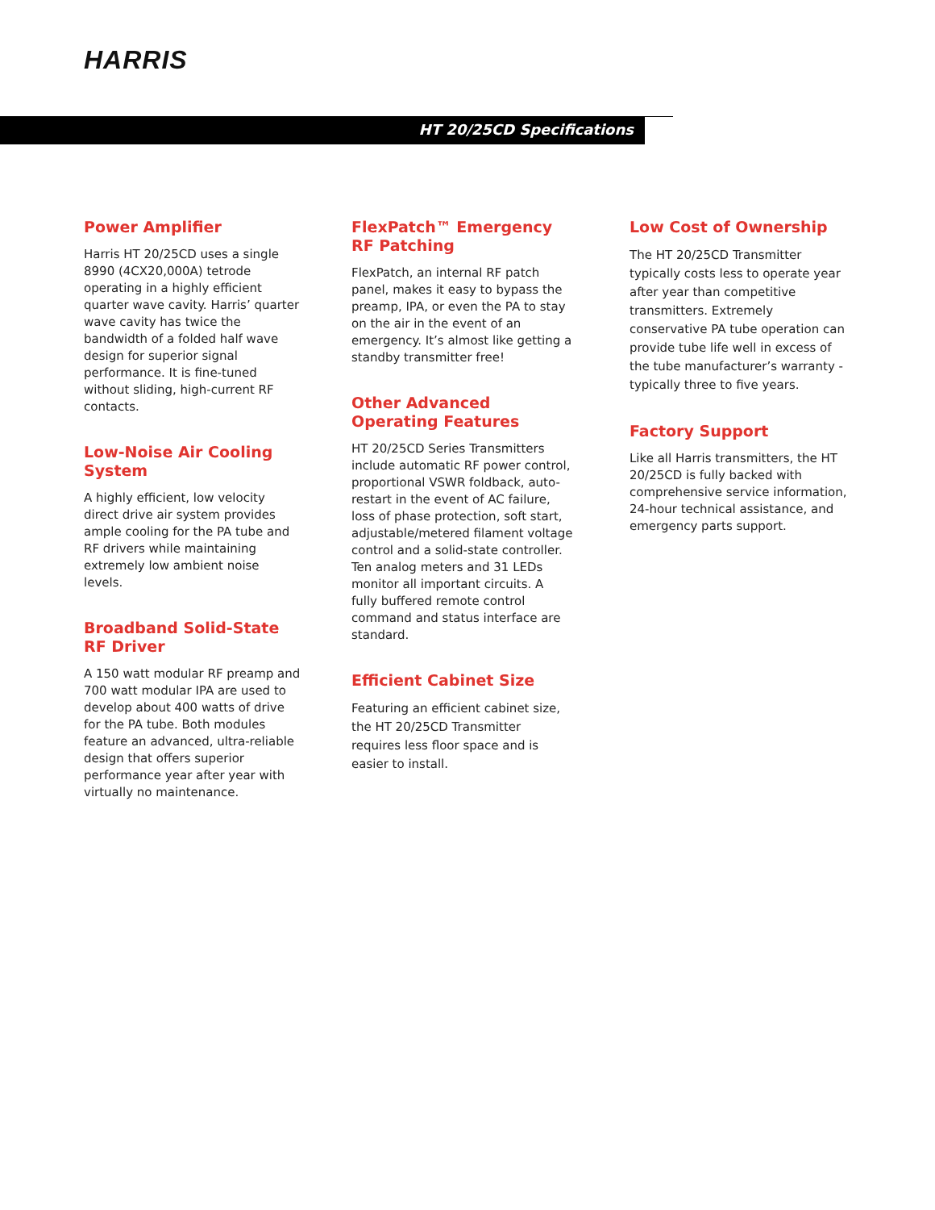HARRIS
HT 20/25CD Specifications
Power Amplifier
Harris HT 20/25CD uses a single 8990 (4CX20,000A) tetrode operating in a highly efficient quarter wave cavity. Harris’ quarter wave cavity has twice the bandwidth of a folded half wave design for superior signal performance. It is fine-tuned without sliding, high-current RF contacts.
Low-Noise Air Cooling System
A highly efficient, low velocity direct drive air system provides ample cooling for the PA tube and RF drivers while maintaining extremely low ambient noise levels.
Broadband Solid-State RF Driver
A 150 watt modular RF preamp and 700 watt modular IPA are used to develop about 400 watts of drive for the PA tube. Both modules feature an advanced, ultra-reliable design that offers superior performance year after year with virtually no maintenance.
FlexPatch™ Emergency RF Patching
FlexPatch, an internal RF patch panel, makes it easy to bypass the preamp, IPA, or even the PA to stay on the air in the event of an emergency. It’s almost like getting a standby transmitter free!
Other Advanced Operating Features
HT 20/25CD Series Transmitters include automatic RF power control, proportional VSWR foldback, auto-restart in the event of AC failure, loss of phase protection, soft start, adjustable/metered filament voltage control and a solid-state controller. Ten analog meters and 31 LEDs monitor all important circuits. A fully buffered remote control command and status interface are standard.
Efficient Cabinet Size
Featuring an efficient cabinet size, the HT 20/25CD Transmitter requires less floor space and is easier to install.
Low Cost of Ownership
The HT 20/25CD Transmitter typically costs less to operate year after year than competitive transmitters. Extremely conservative PA tube operation can provide tube life well in excess of the tube manufacturer’s warranty - typically three to five years.
Factory Support
Like all Harris transmitters, the HT 20/25CD is fully backed with comprehensive service information, 24-hour technical assistance, and emergency parts support.